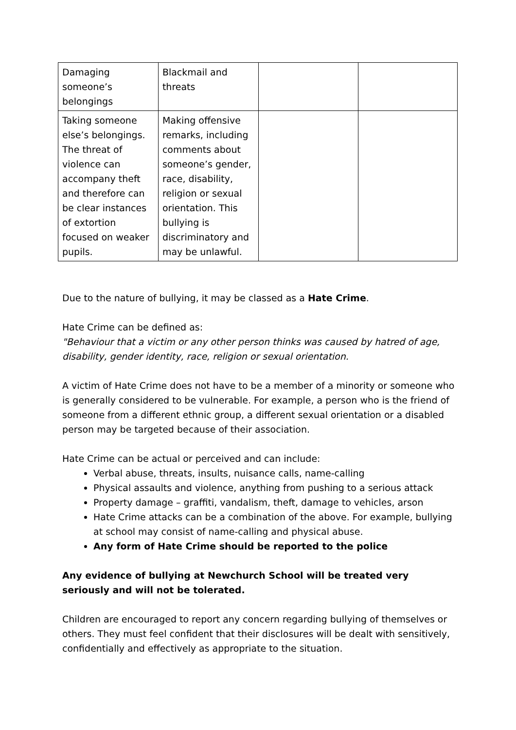| Damaging someone’s belongings | Blackmail and threats | | |
| Taking someone else’s belongings. The threat of violence can accompany theft and therefore can be clear instances of extortion focused on weaker pupils. | Making offensive remarks, including comments about someone’s gender, race, disability, religion or sexual orientation. This bullying is discriminatory and may be unlawful. | | |
Due to the nature of bullying, it may be classed as a Hate Crime.
Hate Crime can be defined as:
"Behaviour that a victim or any other person thinks was caused by hatred of age, disability, gender identity, race, religion or sexual orientation.
A victim of Hate Crime does not have to be a member of a minority or someone who is generally considered to be vulnerable. For example, a person who is the friend of someone from a different ethnic group, a different sexual orientation or a disabled person may be targeted because of their association.
Hate Crime can be actual or perceived and can include:
Verbal abuse, threats, insults, nuisance calls, name-calling
Physical assaults and violence, anything from pushing to a serious attack
Property damage – graffiti, vandalism, theft, damage to vehicles, arson
Hate Crime attacks can be a combination of the above. For example, bullying at school may consist of name-calling and physical abuse.
Any form of Hate Crime should be reported to the police
Any evidence of bullying at Newchurch School will be treated very seriously and will not be tolerated.
Children are encouraged to report any concern regarding bullying of themselves or others. They must feel confident that their disclosures will be dealt with sensitively, confidentially and effectively as appropriate to the situation.